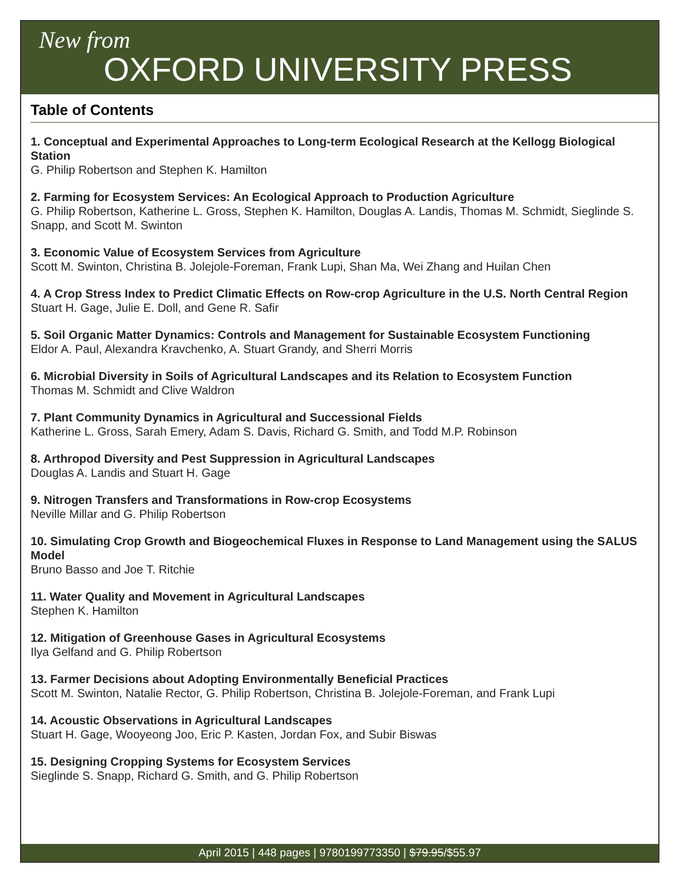New from
OXFORD UNIVERSITY PRESS
Table of Contents
1. Conceptual and Experimental Approaches to Long-term Ecological Research at the Kellogg Biological Station
G. Philip Robertson and Stephen K. Hamilton
2. Farming for Ecosystem Services: An Ecological Approach to Production Agriculture
G. Philip Robertson, Katherine L. Gross, Stephen K. Hamilton, Douglas A. Landis, Thomas M. Schmidt, Sieglinde S. Snapp, and Scott M. Swinton
3. Economic Value of Ecosystem Services from Agriculture
Scott M. Swinton, Christina B. Jolejole-Foreman, Frank Lupi, Shan Ma, Wei Zhang and Huilan Chen
4. A Crop Stress Index to Predict Climatic Effects on Row-crop Agriculture in the U.S. North Central Region
Stuart H. Gage, Julie E. Doll, and Gene R. Safir
5. Soil Organic Matter Dynamics: Controls and Management for Sustainable Ecosystem Functioning
Eldor A. Paul, Alexandra Kravchenko, A. Stuart Grandy, and Sherri Morris
6. Microbial Diversity in Soils of Agricultural Landscapes and its Relation to Ecosystem Function
Thomas M. Schmidt and Clive Waldron
7. Plant Community Dynamics in Agricultural and Successional Fields
Katherine L. Gross, Sarah Emery, Adam S. Davis, Richard G. Smith, and Todd M.P. Robinson
8. Arthropod Diversity and Pest Suppression in Agricultural Landscapes
Douglas A. Landis and Stuart H. Gage
9. Nitrogen Transfers and Transformations in Row-crop Ecosystems
Neville Millar and G. Philip Robertson
10. Simulating Crop Growth and Biogeochemical Fluxes in Response to Land Management using the SALUS Model
Bruno Basso and Joe T. Ritchie
11. Water Quality and Movement in Agricultural Landscapes
Stephen K. Hamilton
12. Mitigation of Greenhouse Gases in Agricultural Ecosystems
Ilya Gelfand and G. Philip Robertson
13. Farmer Decisions about Adopting Environmentally Beneficial Practices
Scott M. Swinton, Natalie Rector, G. Philip Robertson, Christina B. Jolejole-Foreman, and Frank Lupi
14. Acoustic Observations in Agricultural Landscapes
Stuart H. Gage, Wooyeong Joo, Eric P. Kasten, Jordan Fox, and Subir Biswas
15. Designing Cropping Systems for Ecosystem Services
Sieglinde S. Snapp, Richard G. Smith, and G. Philip Robertson
April 2015 | 448 pages | 9780199773350 | $79.95/$55.97